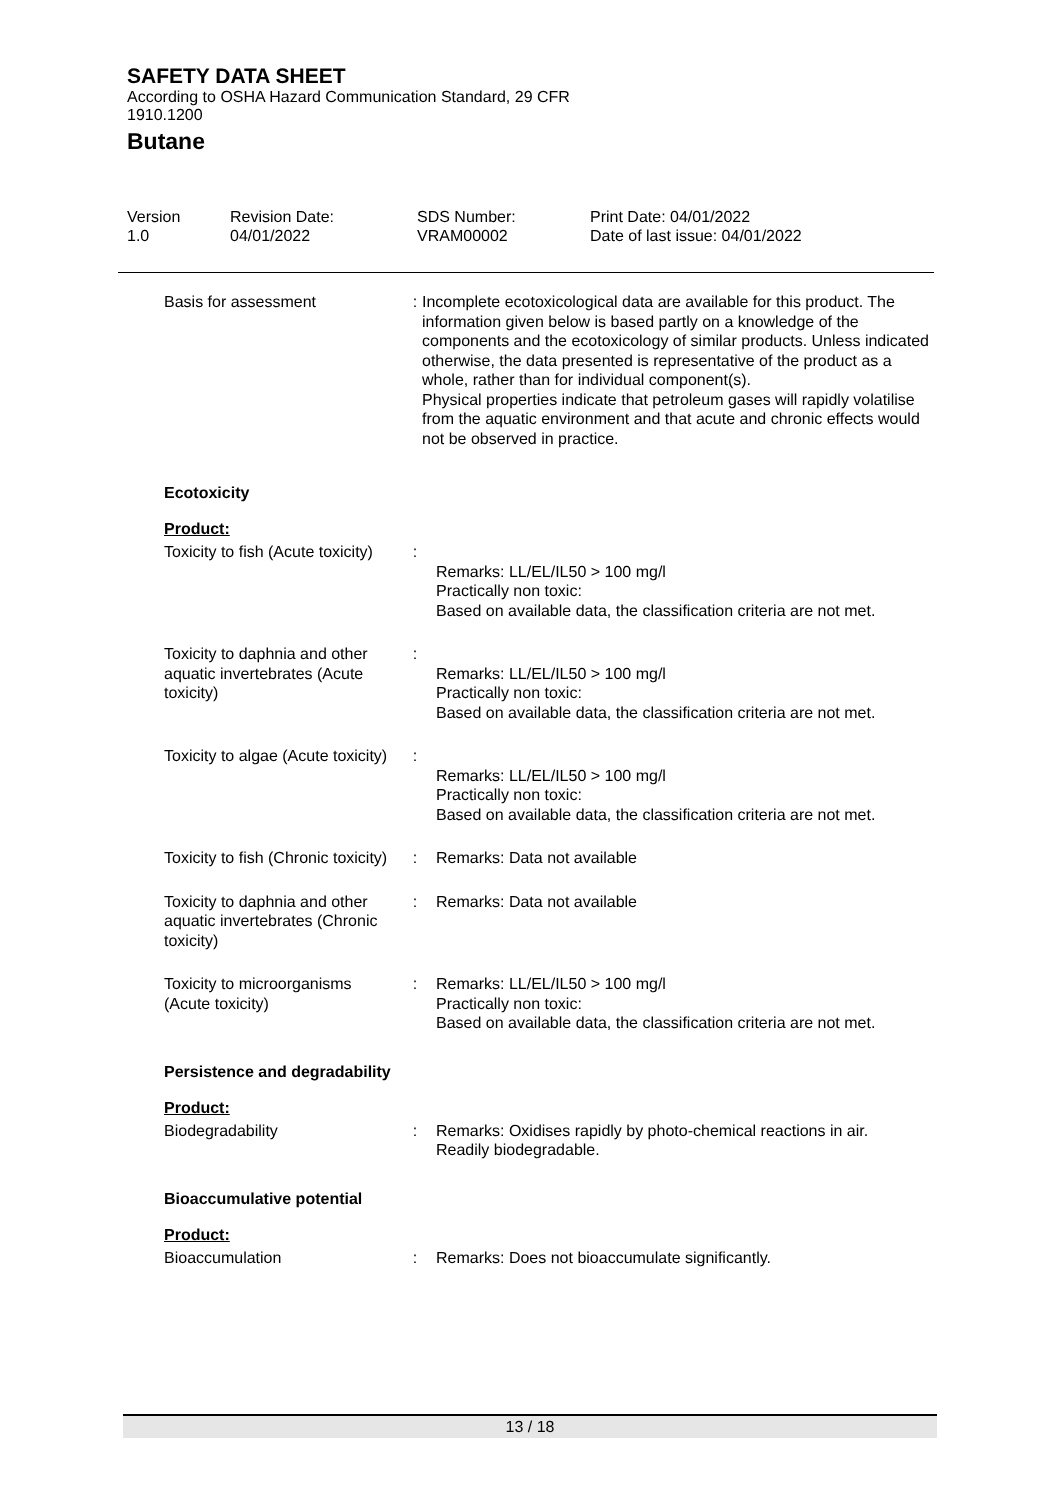SAFETY DATA SHEET
According to OSHA Hazard Communication Standard, 29 CFR
1910.1200
Butane
Version
1.0
Revision Date:
04/01/2022
SDS Number:
VRAM00002
Print Date: 04/01/2022
Date of last issue: 04/01/2022
Basis for assessment : Incomplete ecotoxicological data are available for this product. The information given below is based partly on a knowledge of the components and the ecotoxicology of similar products. Unless indicated otherwise, the data presented is representative of the product as a whole, rather than for individual component(s).
Physical properties indicate that petroleum gases will rapidly volatilise from the aquatic environment and that acute and chronic effects would not be observed in practice.
Ecotoxicity
Product:
Toxicity to fish (Acute toxicity)
:
Remarks: LL/EL/IL50 > 100 mg/l
Practically non toxic:
Based on available data, the classification criteria are not met.
Toxicity to daphnia and other aquatic invertebrates (Acute toxicity)
:
Remarks: LL/EL/IL50 > 100 mg/l
Practically non toxic:
Based on available data, the classification criteria are not met.
Toxicity to algae (Acute toxicity)
:
Remarks: LL/EL/IL50 > 100 mg/l
Practically non toxic:
Based on available data, the classification criteria are not met.
Toxicity to fish (Chronic toxicity)
: Remarks: Data not available
Toxicity to daphnia and other aquatic invertebrates (Chronic toxicity)
: Remarks: Data not available
Toxicity to microorganisms (Acute toxicity)
: Remarks: LL/EL/IL50 > 100 mg/l
Practically non toxic:
Based on available data, the classification criteria are not met.
Persistence and degradability
Product:
Biodegradability : Remarks: Oxidises rapidly by photo-chemical reactions in air.
Readily biodegradable.
Bioaccumulative potential
Product:
Bioaccumulation : Remarks: Does not bioaccumulate significantly.
13 / 18